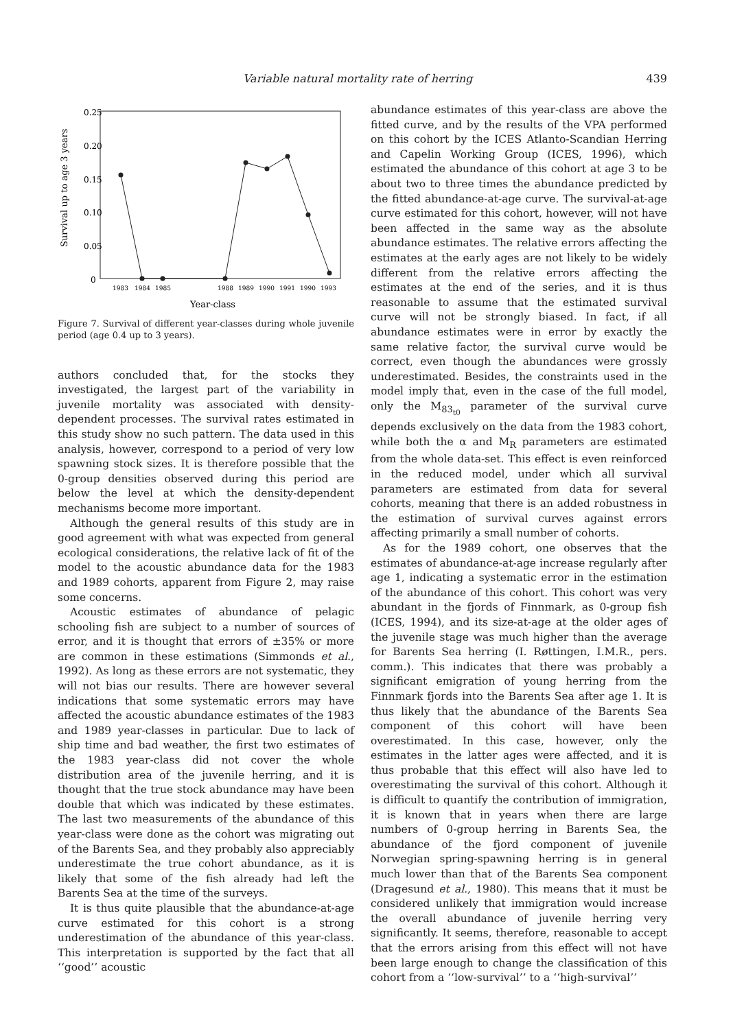Variable natural mortality rate of herring 439
0.25
0.20
0.15
0.10
0.05
0
Survival up to age 3 years
1983
1984
1985
1988
1989
1990
1991
1990
1993
Year-class
Figure 7. Survival of different year-classes during whole juvenile period (age 0.4 up to 3 years).
authors concluded that, for the stocks they investigated, the largest part of the variability in juvenile mortality was associated with density-dependent processes. The survival rates estimated in this study show no such pattern. The data used in this analysis, however, correspond to a period of very low spawning stock sizes. It is therefore possible that the 0-group densities observed during this period are below the level at which the density-dependent mechanisms become more important.
Although the general results of this study are in good agreement with what was expected from general ecological considerations, the relative lack of fit of the model to the acoustic abundance data for the 1983 and 1989 cohorts, apparent from Figure 2, may raise some concerns.
Acoustic estimates of abundance of pelagic schooling fish are subject to a number of sources of error, and it is thought that errors of ±35% or more are common in these estimations (Simmonds et al., 1992). As long as these errors are not systematic, they will not bias our results. There are however several indications that some systematic errors may have affected the acoustic abundance estimates of the 1983 and 1989 year-classes in particular. Due to lack of ship time and bad weather, the first two estimates of the 1983 year-class did not cover the whole distribution area of the juvenile herring, and it is thought that the true stock abundance may have been double that which was indicated by these estimates. The last two measurements of the abundance of this year-class were done as the cohort was migrating out of the Barents Sea, and they probably also appreciably underestimate the true cohort abundance, as it is likely that some of the fish already had left the Barents Sea at the time of the surveys.
It is thus quite plausible that the abundance-at-age curve estimated for this cohort is a strong underestimation of the abundance of this year-class. This interpretation is supported by the fact that all ‘‘good’’ acoustic
abundance estimates of this year-class are above the fitted curve, and by the results of the VPA performed on this cohort by the ICES Atlanto-Scandian Herring and Capelin Working Group (ICES, 1996), which estimated the abundance of this cohort at age 3 to be about two to three times the abundance predicted by the fitted abundance-at-age curve. The survival-at-age curve estimated for this cohort, however, will not have been affected in the same way as the absolute abundance estimates. The relative errors affecting the estimates at the early ages are not likely to be widely different from the relative errors affecting the estimates at the end of the series, and it is thus reasonable to assume that the estimated survival curve will not be strongly biased. In fact, if all abundance estimates were in error by exactly the same relative factor, the survival curve would be correct, even though the abundances were grossly underestimated. Besides, the constraints used in the model imply that, even in the case of the full model, only the M<sub>83<sub>t0</sub></sub> parameter of the survival curve depends exclusively on the data from the 1983 cohort, while both the α and M<sub>R</sub> parameters are estimated from the whole data-set. This effect is even reinforced in the reduced model, under which all survival parameters are estimated from data for several cohorts, meaning that there is an added robustness in the estimation of survival curves against errors affecting primarily a small number of cohorts.
As for the 1989 cohort, one observes that the estimates of abundance-at-age increase regularly after age 1, indicating a systematic error in the estimation of the abundance of this cohort. This cohort was very abundant in the fjords of Finnmark, as 0-group fish (ICES, 1994), and its size-at-age at the older ages of the juvenile stage was much higher than the average for Barents Sea herring (I. Røttingen, I.M.R., pers. comm.). This indicates that there was probably a significant emigration of young herring from the Finnmark fjords into the Barents Sea after age 1. It is thus likely that the abundance of the Barents Sea component of this cohort will have been overestimated. In this case, however, only the estimates in the latter ages were affected, and it is thus probable that this effect will also have led to overestimating the survival of this cohort. Although it is difficult to quantify the contribution of immigration, it is known that in years when there are large numbers of 0-group herring in Barents Sea, the abundance of the fjord component of juvenile Norwegian spring-spawning herring is in general much lower than that of the Barents Sea component (Dragesund et al., 1980). This means that it must be considered unlikely that immigration would increase the overall abundance of juvenile herring very significantly. It seems, therefore, reasonable to accept that the errors arising from this effect will not have been large enough to change the classification of this cohort from a ‘‘low-survival’’ to a ‘‘high-survival’’